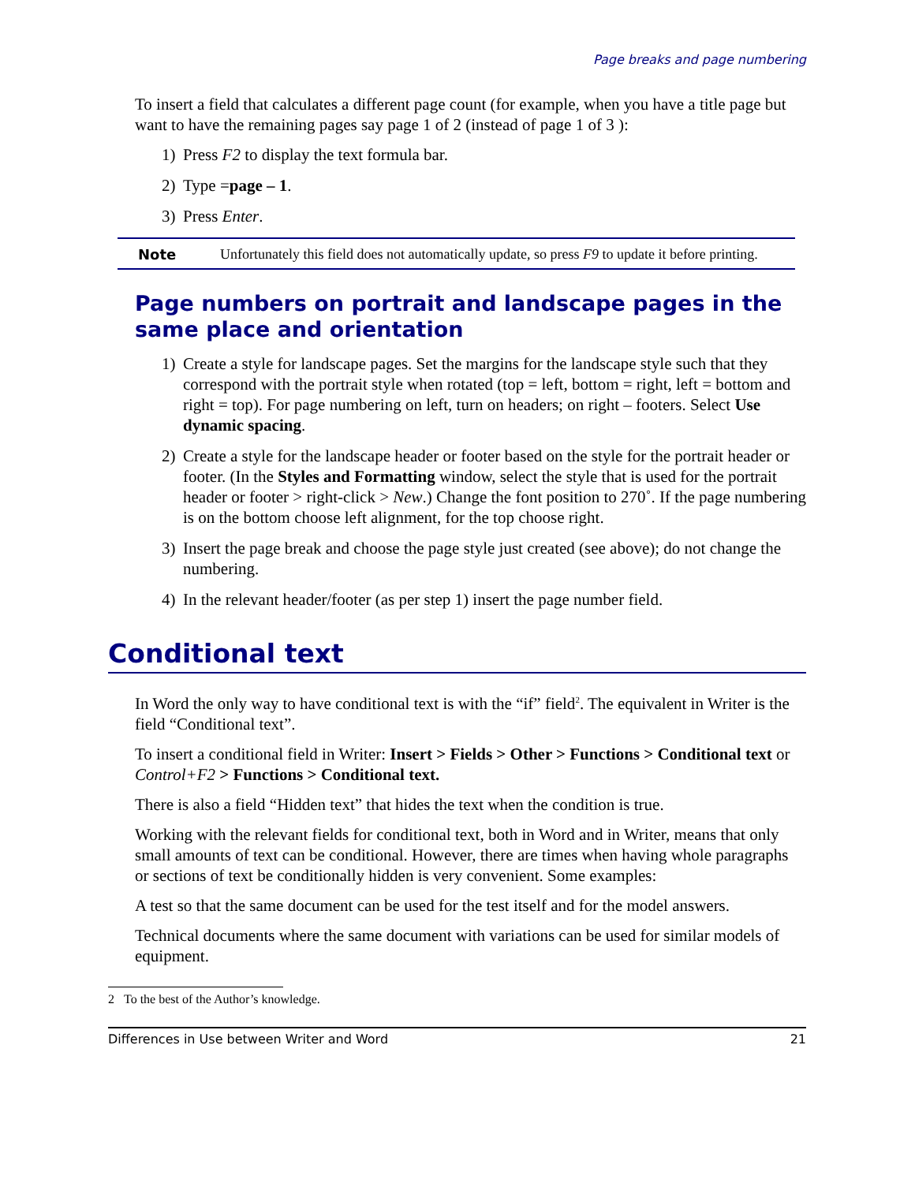Page breaks and page numbering
To insert a field that calculates a different page count (for example, when you have a title page but want to have the remaining pages say page 1 of 2 (instead of page 1 of 3 ):
1) Press F2 to display the text formula bar.
2) Type =page – 1.
3) Press Enter.
Note Unfortunately this field does not automatically update, so press F9 to update it before printing.
Page numbers on portrait and landscape pages in the same place and orientation
1) Create a style for landscape pages. Set the margins for the landscape style such that they correspond with the portrait style when rotated (top = left, bottom = right, left = bottom and right = top). For page numbering on left, turn on headers; on right – footers. Select Use dynamic spacing.
2) Create a style for the landscape header or footer based on the style for the portrait header or footer. (In the Styles and Formatting window, select the style that is used for the portrait header or footer > right-click > New.) Change the font position to 270˚. If the page numbering is on the bottom choose left alignment, for the top choose right.
3) Insert the page break and choose the page style just created (see above); do not change the numbering.
4) In the relevant header/footer (as per step 1) insert the page number field.
Conditional text
In Word the only way to have conditional text is with the “if” field<sup>2</sup>. The equivalent in Writer is the field “Conditional text”.
To insert a conditional field in Writer: Insert > Fields > Other > Functions > Conditional text or Control+F2 > Functions > Conditional text.
There is also a field “Hidden text” that hides the text when the condition is true.
Working with the relevant fields for conditional text, both in Word and in Writer, means that only small amounts of text can be conditional. However, there are times when having whole paragraphs or sections of text be conditionally hidden is very convenient. Some examples:
A test so that the same document can be used for the test itself and for the model answers.
Technical documents where the same document with variations can be used for similar models of equipment.
2 To the best of the Author’s knowledge.
Differences in Use between Writer and Word 21